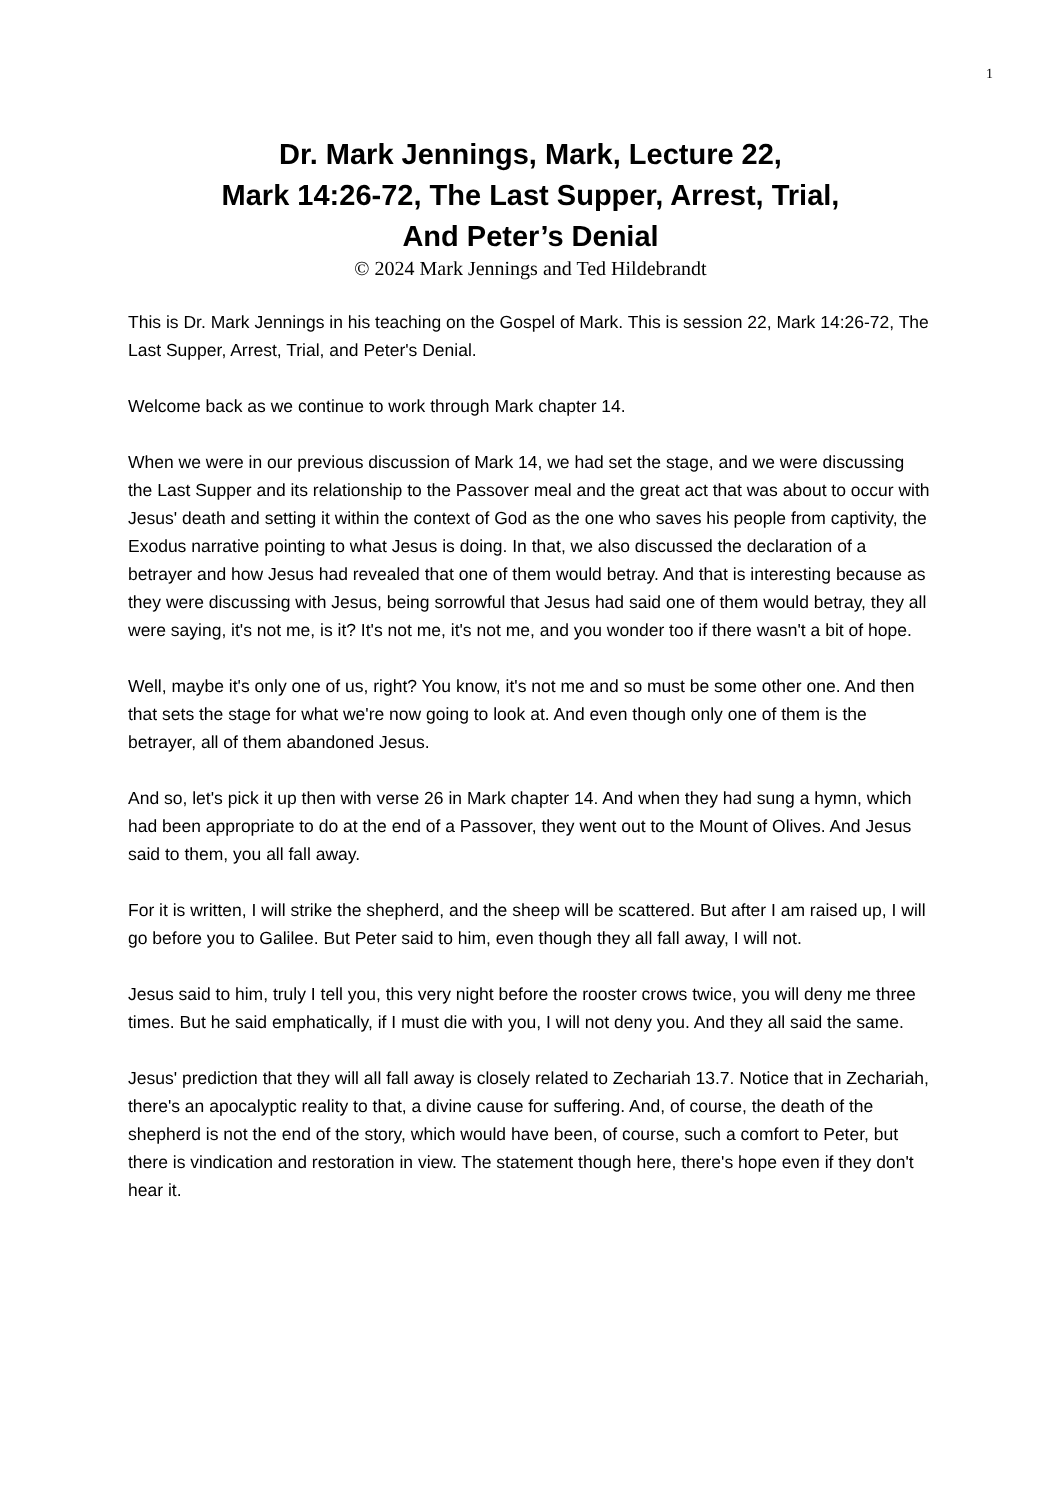1
Dr. Mark Jennings, Mark, Lecture 22,
Mark 14:26-72, The Last Supper, Arrest, Trial,
And Peter’s Denial
© 2024 Mark Jennings and Ted Hildebrandt
This is Dr. Mark Jennings in his teaching on the Gospel of Mark. This is session 22, Mark 14:26-72, The Last Supper, Arrest, Trial, and Peter's Denial.
Welcome back as we continue to work through Mark chapter 14.
When we were in our previous discussion of Mark 14, we had set the stage, and we were discussing the Last Supper and its relationship to the Passover meal and the great act that was about to occur with Jesus' death and setting it within the context of God as the one who saves his people from captivity, the Exodus narrative pointing to what Jesus is doing. In that, we also discussed the declaration of a betrayer and how Jesus had revealed that one of them would betray. And that is interesting because as they were discussing with Jesus, being sorrowful that Jesus had said one of them would betray, they all were saying, it's not me, is it? It's not me, it's not me, and you wonder too if there wasn't a bit of hope.
Well, maybe it's only one of us, right? You know, it's not me and so must be some other one. And then that sets the stage for what we're now going to look at. And even though only one of them is the betrayer, all of them abandoned Jesus.
And so, let's pick it up then with verse 26 in Mark chapter 14. And when they had sung a hymn, which had been appropriate to do at the end of a Passover, they went out to the Mount of Olives. And Jesus said to them, you all fall away.
For it is written, I will strike the shepherd, and the sheep will be scattered. But after I am raised up, I will go before you to Galilee. But Peter said to him, even though they all fall away, I will not.
Jesus said to him, truly I tell you, this very night before the rooster crows twice, you will deny me three times. But he said emphatically, if I must die with you, I will not deny you. And they all said the same.
Jesus' prediction that they will all fall away is closely related to Zechariah 13.7. Notice that in Zechariah, there's an apocalyptic reality to that, a divine cause for suffering. And, of course, the death of the shepherd is not the end of the story, which would have been, of course, such a comfort to Peter, but there is vindication and restoration in view. The statement though here, there's hope even if they don't hear it.